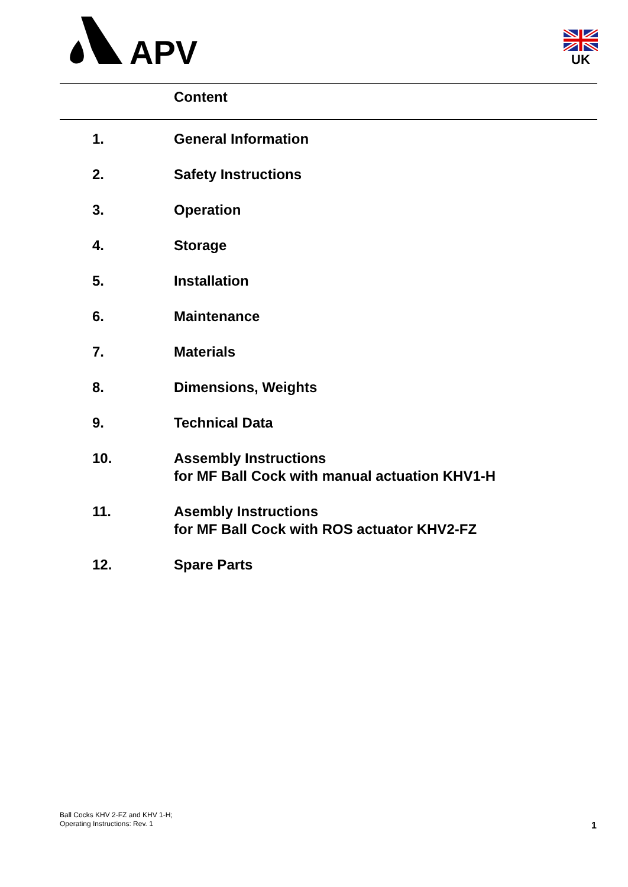APV
UK
Content
1. General Information
2. Safety Instructions
3. Operation
4. Storage
5. Installation
6. Maintenance
7. Materials
8. Dimensions, Weights
9. Technical Data
10. Assembly Instructions
for MF Ball Cock with manual actuation KHV1-H
11. Asembly Instructions
for MF Ball Cock with ROS actuator KHV2-FZ
12. Spare Parts
Ball Cocks KHV 2-FZ and KHV 1-H;
Operating Instructions: Rev. 1
1